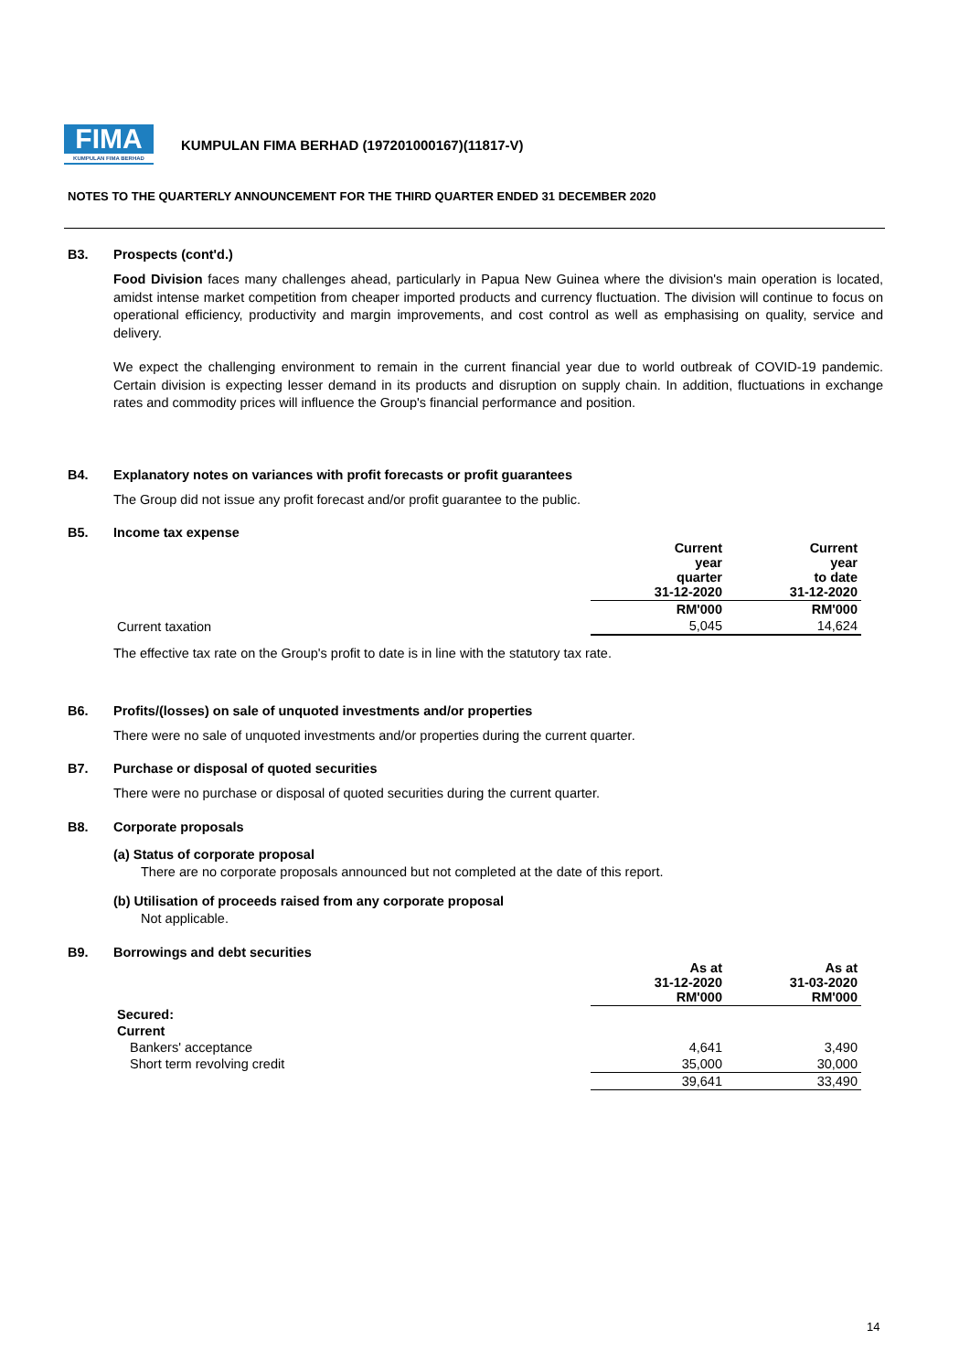FIMA
KUMPULAN FIMA BERHAD
KUMPULAN FIMA BERHAD (197201000167)(11817-V)
NOTES TO THE QUARTERLY ANNOUNCEMENT FOR THE THIRD QUARTER ENDED 31 DECEMBER 2020
B3. Prospects (cont'd.)
Food Division faces many challenges ahead, particularly in Papua New Guinea where the division's main operation is located, amidst intense market competition from cheaper imported products and currency fluctuation. The division will continue to focus on operational efficiency, productivity and margin improvements, and cost control as well as emphasising on quality, service and delivery.
We expect the challenging environment to remain in the current financial year due to world outbreak of COVID-19 pandemic. Certain division is expecting lesser demand in its products and disruption on supply chain. In addition, fluctuations in exchange rates and commodity prices will influence the Group's financial performance and position.
B4. Explanatory notes on variances with profit forecasts or profit guarantees
The Group did not issue any profit forecast and/or profit guarantee to the public.
B5. Income tax expense
| | Current year quarter 31-12-2020 | Current year to date 31-12-2020 |
| --- | --- | --- |
| | RM'000 | RM'000 |
| Current taxation | 5,045 | 14,624 |
The effective tax rate on the Group's profit to date is in line with the statutory tax rate.
B6. Profits/(losses) on sale of unquoted investments and/or properties
There were no sale of unquoted investments and/or properties during the current quarter.
B7. Purchase or disposal of quoted securities
There were no purchase or disposal of quoted securities during the current quarter.
B8. Corporate proposals
(a) Status of corporate proposal
There are no corporate proposals announced but not completed at the date of this report.
(b) Utilisation of proceeds raised from any corporate proposal
Not applicable.
B9. Borrowings and debt securities
| | As at 31-12-2020 RM'000 | As at 31-03-2020 RM'000 |
| --- | --- | --- |
| Secured: | | |
| Current | | |
| Bankers' acceptance | 4,641 | 3,490 |
| Short term revolving credit | 35,000 | 30,000 |
| | 39,641 | 33,490 |
14